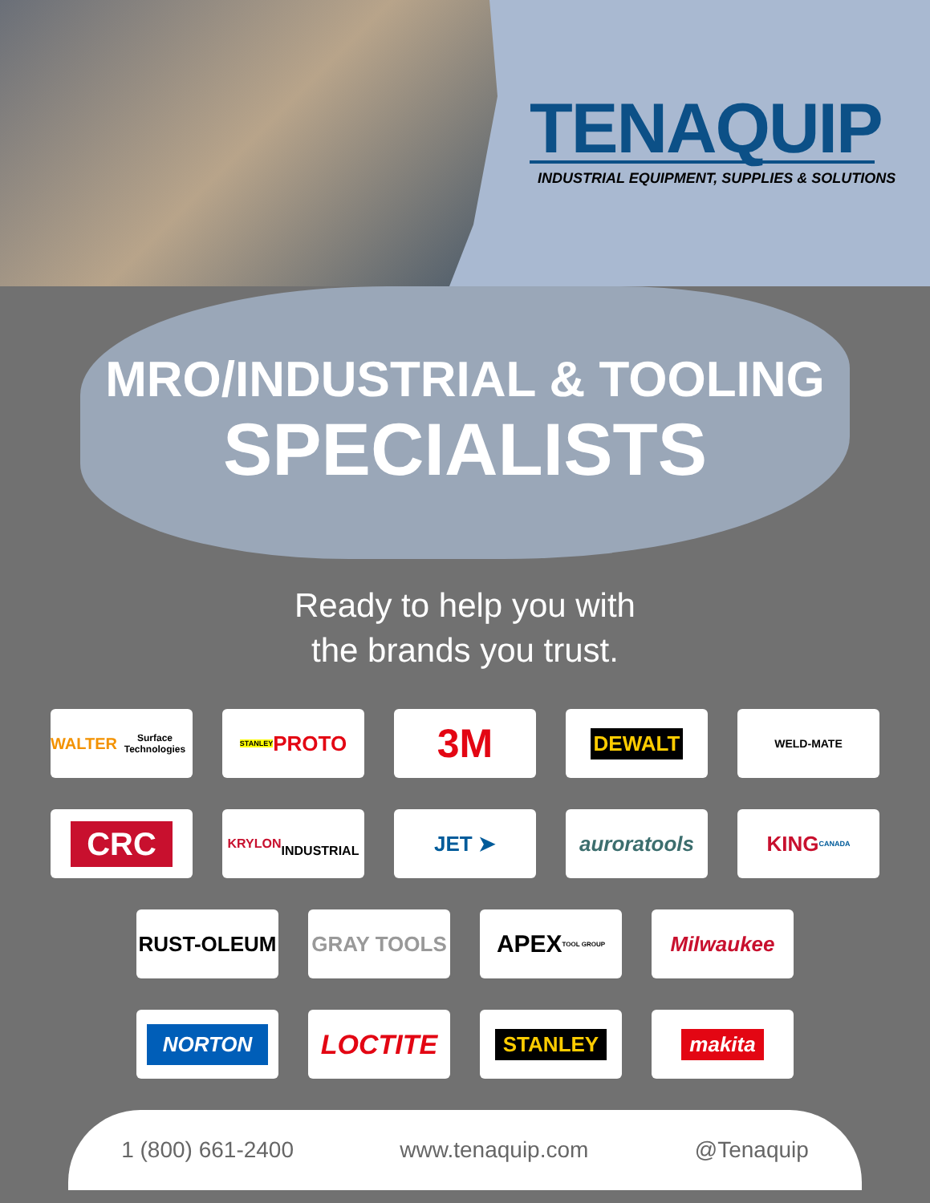TENAQUIP
INDUSTRIAL EQUIPMENT, SUPPLIES & SOLUTIONS
MRO/INDUSTRIAL & TOOLING
SPECIALISTS
Ready to help you with
the brands you trust.
WALTER
Surface Technologies
STANLEY PROTO
3M
DEWALT
WELD-MATE
CRC
KRYLON
INDUSTRIAL
JET ➤ auroratools KING
CANADA
RUST-OLEUM GRAY TOOLS
APEX
TOOL GROUP
Milwaukee
NORTON
LOCTITE
STANLEY makita
1 (800) 661-2400 www.tenaquip.com @Tenaquip